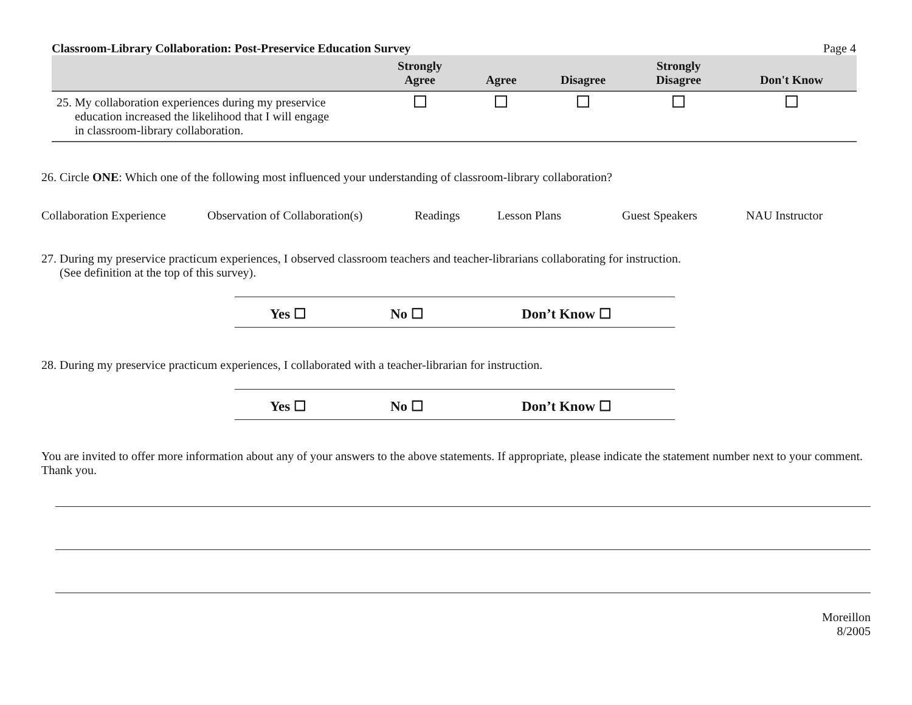Classroom-Library Collaboration: Post-Preservice Education Survey Page 4
| | Strongly Agree | Agree | Disagree | Strongly Disagree | Don't Know |
| --- | --- | --- | --- | --- | --- |
| 25. My collaboration experiences during my preservice education increased the likelihood that I will engage in classroom-library collaboration. | | | | | |
26. Circle ONE: Which one of the following most influenced your understanding of classroom-library collaboration?
Collaboration Experience Observation of Collaboration(s) Readings Lesson Plans Guest Speakers NAU Instructor
27. During my preservice practicum experiences, I observed classroom teachers and teacher-librarians collaborating for instruction.
(See definition at the top of this survey).
Yes ☐ No ☐ Don’t Know ☐
28. During my preservice practicum experiences, I collaborated with a teacher-librarian for instruction.
Yes ☐ No ☐ Don’t Know ☐
You are invited to offer more information about any of your answers to the above statements. If appropriate, please indicate the statement number next to your comment. Thank you.
Moreillon
8/2005